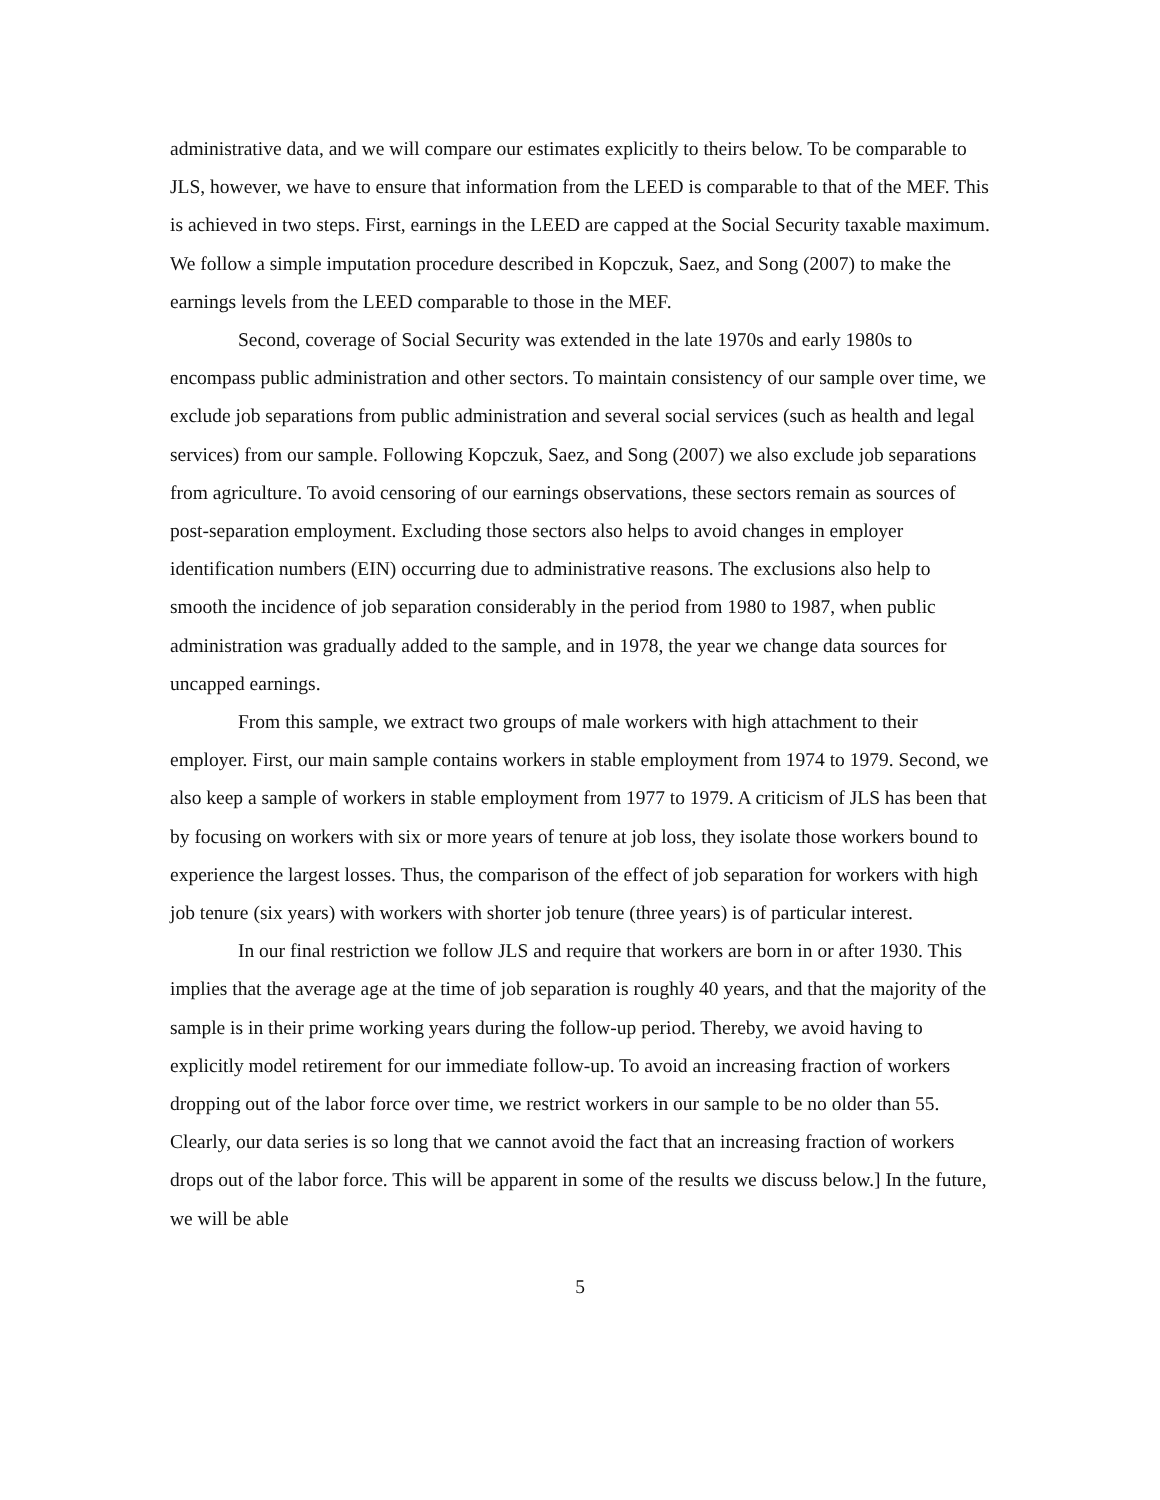administrative data, and we will compare our estimates explicitly to theirs below. To be comparable to JLS, however, we have to ensure that information from the LEED is comparable to that of the MEF. This is achieved in two steps. First, earnings in the LEED are capped at the Social Security taxable maximum. We follow a simple imputation procedure described in Kopczuk, Saez, and Song (2007) to make the earnings levels from the LEED comparable to those in the MEF.
Second, coverage of Social Security was extended in the late 1970s and early 1980s to encompass public administration and other sectors. To maintain consistency of our sample over time, we exclude job separations from public administration and several social services (such as health and legal services) from our sample. Following Kopczuk, Saez, and Song (2007) we also exclude job separations from agriculture. To avoid censoring of our earnings observations, these sectors remain as sources of post-separation employment. Excluding those sectors also helps to avoid changes in employer identification numbers (EIN) occurring due to administrative reasons. The exclusions also help to smooth the incidence of job separation considerably in the period from 1980 to 1987, when public administration was gradually added to the sample, and in 1978, the year we change data sources for uncapped earnings.
From this sample, we extract two groups of male workers with high attachment to their employer. First, our main sample contains workers in stable employment from 1974 to 1979. Second, we also keep a sample of workers in stable employment from 1977 to 1979. A criticism of JLS has been that by focusing on workers with six or more years of tenure at job loss, they isolate those workers bound to experience the largest losses. Thus, the comparison of the effect of job separation for workers with high job tenure (six years) with workers with shorter job tenure (three years) is of particular interest.
In our final restriction we follow JLS and require that workers are born in or after 1930. This implies that the average age at the time of job separation is roughly 40 years, and that the majority of the sample is in their prime working years during the follow-up period. Thereby, we avoid having to explicitly model retirement for our immediate follow-up. To avoid an increasing fraction of workers dropping out of the labor force over time, we restrict workers in our sample to be no older than 55. Clearly, our data series is so long that we cannot avoid the fact that an increasing fraction of workers drops out of the labor force. This will be apparent in some of the results we discuss below.] In the future, we will be able
5